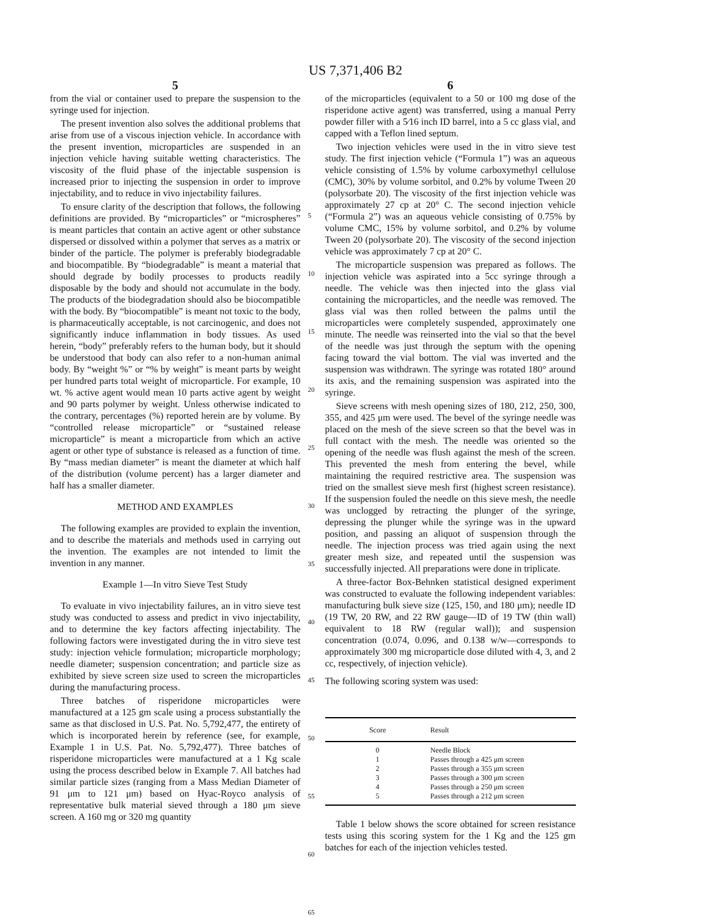US 7,371,406 B2
5
from the vial or container used to prepare the suspension to the syringe used for injection.
The present invention also solves the additional problems that arise from use of a viscous injection vehicle. In accordance with the present invention, microparticles are suspended in an injection vehicle having suitable wetting characteristics. The viscosity of the fluid phase of the injectable suspension is increased prior to injecting the suspension in order to improve injectability, and to reduce in vivo injectability failures.
To ensure clarity of the description that follows, the following definitions are provided. By “microparticles” or “microspheres” is meant particles that contain an active agent or other substance dispersed or dissolved within a polymer that serves as a matrix or binder of the particle. The polymer is preferably biodegradable and biocompatible. By “biodegradable” is meant a material that should degrade by bodily processes to products readily disposable by the body and should not accumulate in the body. The products of the biodegradation should also be biocompatible with the body. By “biocompatible” is meant not toxic to the body, is pharmaceutically acceptable, is not carcinogenic, and does not significantly induce inflammation in body tissues. As used herein, “body” preferably refers to the human body, but it should be understood that body can also refer to a non-human animal body. By “weight %” or “% by weight” is meant parts by weight per hundred parts total weight of microparticle. For example, 10 wt. % active agent would mean 10 parts active agent by weight and 90 parts polymer by weight. Unless otherwise indicated to the contrary, percentages (%) reported herein are by volume. By “controlled release microparticle” or “sustained release microparticle” is meant a microparticle from which an active agent or other type of substance is released as a function of time. By “mass median diameter” is meant the diameter at which half of the distribution (volume percent) has a larger diameter and half has a smaller diameter.
METHOD AND EXAMPLES
The following examples are provided to explain the invention, and to describe the materials and methods used in carrying out the invention. The examples are not intended to limit the invention in any manner.
Example 1—In vitro Sieve Test Study
To evaluate in vivo injectability failures, an in vitro sieve test study was conducted to assess and predict in vivo injectability, and to determine the key factors affecting injectability. The following factors were investigated during the in vitro sieve test study: injection vehicle formulation; microparticle morphology; needle diameter; suspension concentration; and particle size as exhibited by sieve screen size used to screen the microparticles during the manufacturing process.
Three batches of risperidone microparticles were manufactured at a 125 gm scale using a process substantially the same as that disclosed in U.S. Pat. No. 5,792,477, the entirety of which is incorporated herein by reference (see, for example, Example 1 in U.S. Pat. No. 5,792,477). Three batches of risperidone microparticles were manufactured at a 1 Kg scale using the process described below in Example 7. All batches had similar particle sizes (ranging from a Mass Median Diameter of 91 μm to 121 μm) based on Hyac-Royco analysis of representative bulk material sieved through a 180 μm sieve screen. A 160 mg or 320 mg quantity
5
10
15
20
25
30
35
40
45
50
55
60
65
6
of the microparticles (equivalent to a 50 or 100 mg dose of the risperidone active agent) was transferred, using a manual Perry powder filler with a 5⁄16 inch ID barrel, into a 5 cc glass vial, and capped with a Teflon lined septum.
Two injection vehicles were used in the in vitro sieve test study. The first injection vehicle (“Formula 1”) was an aqueous vehicle consisting of 1.5% by volume carboxymethyl cellulose (CMC), 30% by volume sorbitol, and 0.2% by volume Tween 20 (polysorbate 20). The viscosity of the first injection vehicle was approximately 27 cp at 20° C. The second injection vehicle (“Formula 2”) was an aqueous vehicle consisting of 0.75% by volume CMC, 15% by volume sorbitol, and 0.2% by volume Tween 20 (polysorbate 20). The viscosity of the second injection vehicle was approximately 7 cp at 20° C.
The microparticle suspension was prepared as follows. The injection vehicle was aspirated into a 5cc syringe through a needle. The vehicle was then injected into the glass vial containing the microparticles, and the needle was removed. The glass vial was then rolled between the palms until the microparticles were completely suspended, approximately one minute. The needle was reinserted into the vial so that the bevel of the needle was just through the septum with the opening facing toward the vial bottom. The vial was inverted and the suspension was withdrawn. The syringe was rotated 180° around its axis, and the remaining suspension was aspirated into the syringe.
Sieve screens with mesh opening sizes of 180, 212, 250, 300, 355, and 425 μm were used. The bevel of the syringe needle was placed on the mesh of the sieve screen so that the bevel was in full contact with the mesh. The needle was oriented so the opening of the needle was flush against the mesh of the screen. This prevented the mesh from entering the bevel, while maintaining the required restrictive area. The suspension was tried on the smallest sieve mesh first (highest screen resistance). If the suspension fouled the needle on this sieve mesh, the needle was unclogged by retracting the plunger of the syringe, depressing the plunger while the syringe was in the upward position, and passing an aliquot of suspension through the needle. The injection process was tried again using the next greater mesh size, and repeated until the suspension was successfully injected. All preparations were done in triplicate.
A three-factor Box-Behnken statistical designed experiment was constructed to evaluate the following independent variables: manufacturing bulk sieve size (125, 150, and 180 μm); needle ID (19 TW, 20 RW, and 22 RW gauge—ID of 19 TW (thin wall) equivalent to 18 RW (regular wall)); and suspension concentration (0.074, 0.096, and 0.138 w/w—corresponds to approximately 300 mg microparticle dose diluted with 4, 3, and 2 cc, respectively, of injection vehicle).
The following scoring system was used:
| Score | Result |
| --- | --- |
| 0 | Needle Block |
| 1 | Passes through a 425 μm screen |
| 2 | Passes through a 355 μm screen |
| 3 | Passes through a 300 μm screen |
| 4 | Passes through a 250 μm screen |
| 5 | Passes through a 212 μm screen |
Table 1 below shows the score obtained for screen resistance tests using this scoring system for the 1 Kg and the 125 gm batches for each of the injection vehicles tested.